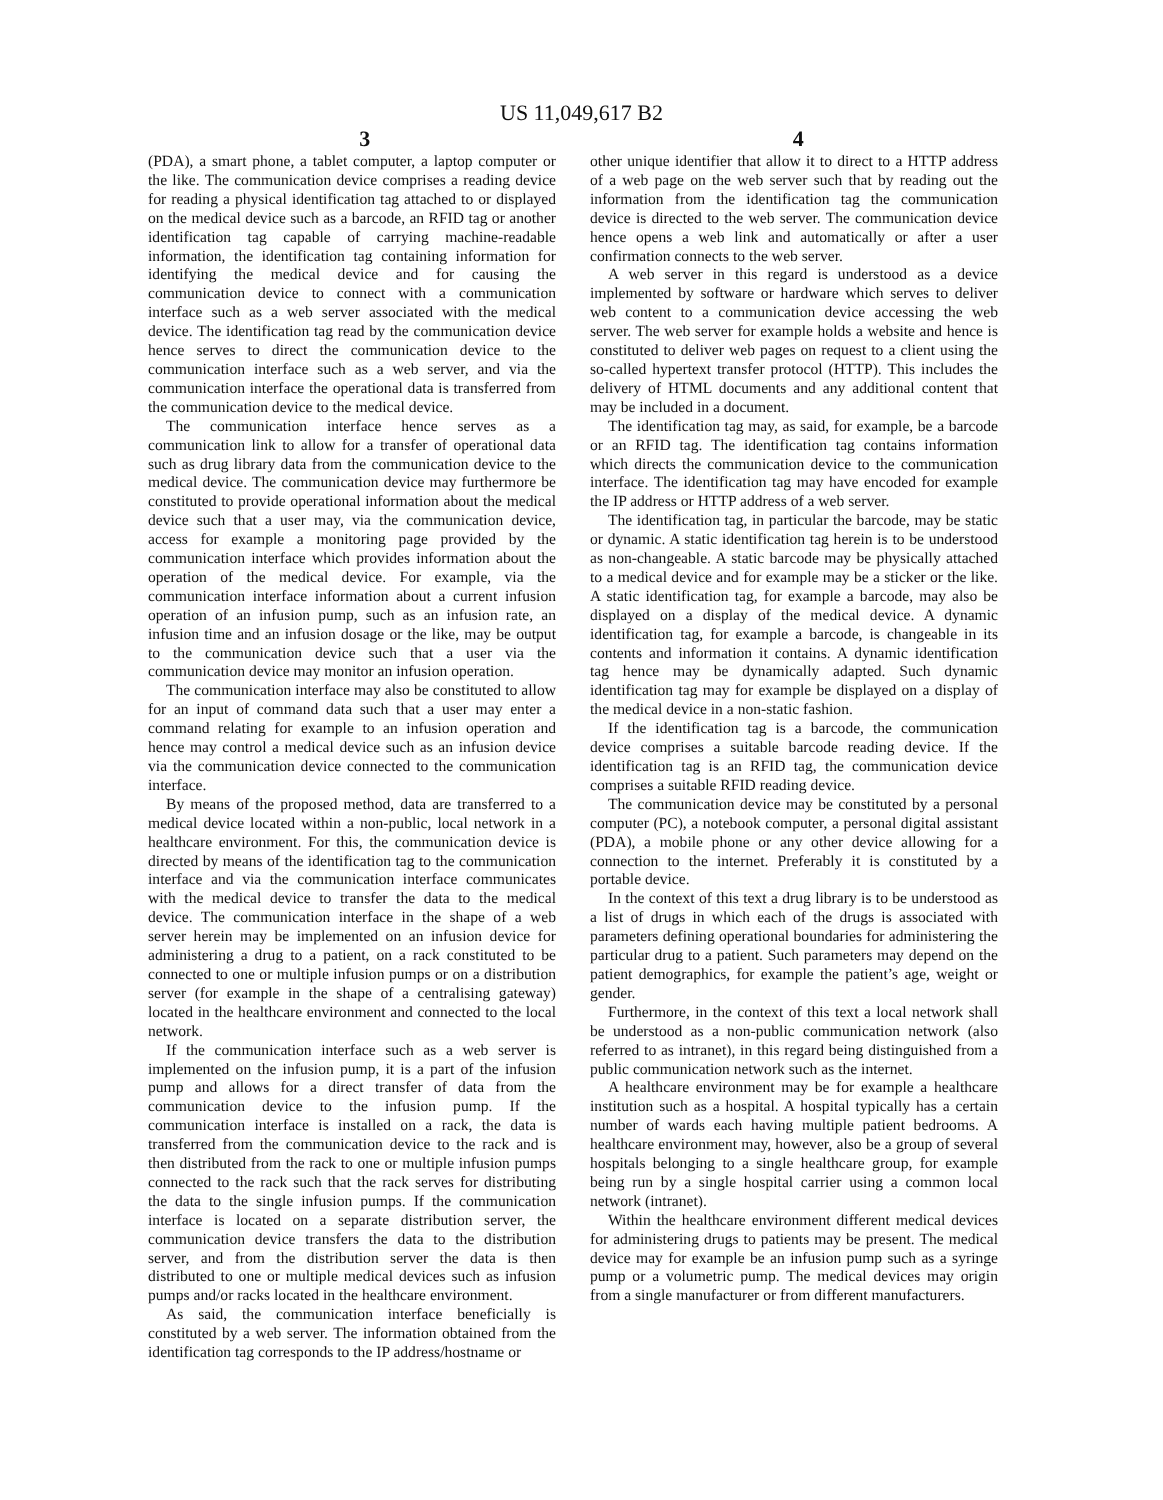US 11,049,617 B2
3 4
(PDA), a smart phone, a tablet computer, a laptop computer or the like. The communication device comprises a reading device for reading a physical identification tag attached to or displayed on the medical device such as a barcode, an RFID tag or another identification tag capable of carrying machine-readable information, the identification tag containing information for identifying the medical device and for causing the communication device to connect with a communication interface such as a web server associated with the medical device. The identification tag read by the communication device hence serves to direct the communication device to the communication interface such as a web server, and via the communication interface the operational data is transferred from the communication device to the medical device.
The communication interface hence serves as a communication link to allow for a transfer of operational data such as drug library data from the communication device to the medical device. The communication device may furthermore be constituted to provide operational information about the medical device such that a user may, via the communication device, access for example a monitoring page provided by the communication interface which provides information about the operation of the medical device. For example, via the communication interface information about a current infusion operation of an infusion pump, such as an infusion rate, an infusion time and an infusion dosage or the like, may be output to the communication device such that a user via the communication device may monitor an infusion operation.
The communication interface may also be constituted to allow for an input of command data such that a user may enter a command relating for example to an infusion operation and hence may control a medical device such as an infusion device via the communication device connected to the communication interface.
By means of the proposed method, data are transferred to a medical device located within a non-public, local network in a healthcare environment. For this, the communication device is directed by means of the identification tag to the communication interface and via the communication interface communicates with the medical device to transfer the data to the medical device. The communication interface in the shape of a web server herein may be implemented on an infusion device for administering a drug to a patient, on a rack constituted to be connected to one or multiple infusion pumps or on a distribution server (for example in the shape of a centralising gateway) located in the healthcare environment and connected to the local network.
If the communication interface such as a web server is implemented on the infusion pump, it is a part of the infusion pump and allows for a direct transfer of data from the communication device to the infusion pump. If the communication interface is installed on a rack, the data is transferred from the communication device to the rack and is then distributed from the rack to one or multiple infusion pumps connected to the rack such that the rack serves for distributing the data to the single infusion pumps. If the communication interface is located on a separate distribution server, the communication device transfers the data to the distribution server, and from the distribution server the data is then distributed to one or multiple medical devices such as infusion pumps and/or racks located in the healthcare environment.
As said, the communication interface beneficially is constituted by a web server. The information obtained from the identification tag corresponds to the IP address/hostname or
other unique identifier that allow it to direct to a HTTP address of a web page on the web server such that by reading out the information from the identification tag the communication device is directed to the web server. The communication device hence opens a web link and automatically or after a user confirmation connects to the web server.
A web server in this regard is understood as a device implemented by software or hardware which serves to deliver web content to a communication device accessing the web server. The web server for example holds a website and hence is constituted to deliver web pages on request to a client using the so-called hypertext transfer protocol (HTTP). This includes the delivery of HTML documents and any additional content that may be included in a document.
The identification tag may, as said, for example, be a barcode or an RFID tag. The identification tag contains information which directs the communication device to the communication interface. The identification tag may have encoded for example the IP address or HTTP address of a web server.
The identification tag, in particular the barcode, may be static or dynamic. A static identification tag herein is to be understood as non-changeable. A static barcode may be physically attached to a medical device and for example may be a sticker or the like. A static identification tag, for example a barcode, may also be displayed on a display of the medical device. A dynamic identification tag, for example a barcode, is changeable in its contents and information it contains. A dynamic identification tag hence may be dynamically adapted. Such dynamic identification tag may for example be displayed on a display of the medical device in a non-static fashion.
If the identification tag is a barcode, the communication device comprises a suitable barcode reading device. If the identification tag is an RFID tag, the communication device comprises a suitable RFID reading device.
The communication device may be constituted by a personal computer (PC), a notebook computer, a personal digital assistant (PDA), a mobile phone or any other device allowing for a connection to the internet. Preferably it is constituted by a portable device.
In the context of this text a drug library is to be understood as a list of drugs in which each of the drugs is associated with parameters defining operational boundaries for administering the particular drug to a patient. Such parameters may depend on the patient demographics, for example the patient’s age, weight or gender.
Furthermore, in the context of this text a local network shall be understood as a non-public communication network (also referred to as intranet), in this regard being distinguished from a public communication network such as the internet.
A healthcare environment may be for example a healthcare institution such as a hospital. A hospital typically has a certain number of wards each having multiple patient bedrooms. A healthcare environment may, however, also be a group of several hospitals belonging to a single healthcare group, for example being run by a single hospital carrier using a common local network (intranet).
Within the healthcare environment different medical devices for administering drugs to patients may be present. The medical device may for example be an infusion pump such as a syringe pump or a volumetric pump. The medical devices may origin from a single manufacturer or from different manufacturers.